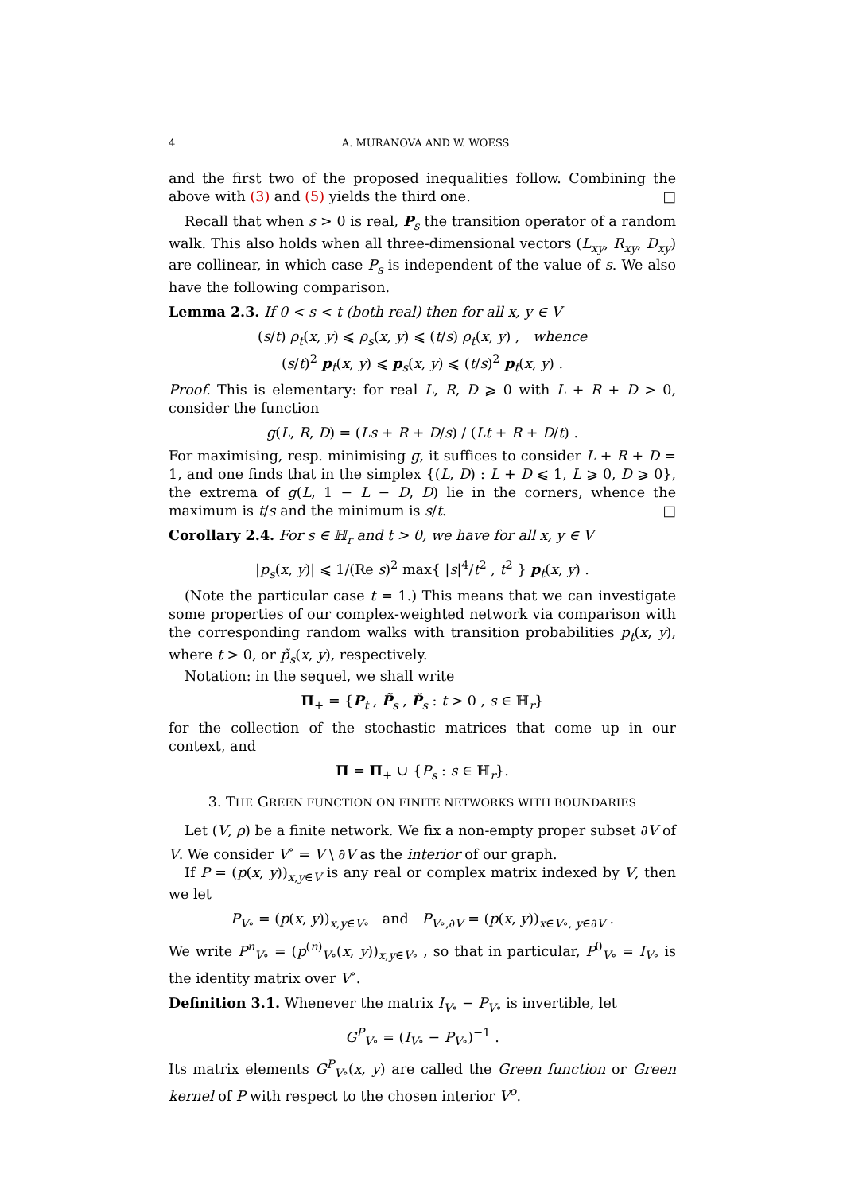4 A. MURANOVA AND W. WOESS
and the first two of the proposed inequalities follow. Combining the above with (3) and (5) yields the third one. □
Recall that when s > 0 is real, P<sub>s</sub> the transition operator of a random walk. This also holds when all three-dimensional vectors (L<sub>xy</sub>, R<sub>xy</sub>, D<sub>xy</sub>) are collinear, in which case P<sub>s</sub> is independent of the value of s. We also have the following comparison.
Lemma 2.3. If 0 < s < t (both real) then for all x, y ∈ V
(s/t) ρ<sub>t</sub>(x, y) ⩽ ρ<sub>s</sub>(x, y) ⩽ (t/s) ρ<sub>t</sub>(x, y) , whence
(s/t)<sup>2</sup> p<sub>t</sub>(x, y) ⩽ p<sub>s</sub>(x, y) ⩽ (t/s)<sup>2</sup> p<sub>t</sub>(x, y) .
Proof. This is elementary: for real L, R, D ⩾ 0 with L + R + D > 0, consider the function
g(L, R, D) = (Ls + R + D/s) / (Lt + R + D/t) .
For maximising, resp. minimising g, it suffices to consider L + R + D = 1, and one finds that in the simplex {(L, D) : L + D ⩽ 1, L ⩾ 0, D ⩾ 0}, the extrema of g(L, 1 − L − D, D) lie in the corners, whence the maximum is t/s and the minimum is s/t. □
Corollary 2.4. For s ∈ ℍ<sub>r</sub> and t > 0, we have for all x, y ∈ V
|p<sub>s</sub>(x, y)| ⩽ 1/(Re s)<sup>2</sup> max{ |s|<sup>4</sup>/t<sup>2</sup> , t<sup>2</sup> } p<sub>t</sub>(x, y) .
(Note the particular case t = 1.) This means that we can investigate some properties of our complex-weighted network via comparison with the corresponding random walks with transition probabilities p<sub>t</sub>(x, y), where t > 0, or p̃<sub>s</sub>(x, y), respectively.
Notation: in the sequel, we shall write
Π<sub>+</sub> = {P<sub>t</sub> , P̃<sub>s</sub> , P̌<sub>s</sub> : t > 0 , s ∈ ℍ<sub>r</sub>}
for the collection of the stochastic matrices that come up in our context, and
Π = Π<sub>+</sub> ∪ {P<sub>s</sub> : s ∈ ℍ<sub>r</sub>}.
3. THE GREEN FUNCTION ON FINITE NETWORKS WITH BOUNDARIES
Let (V, ρ) be a finite network. We fix a non-empty proper subset ∂V of V. We consider V<sup>∘</sup> = V \ ∂V as the interior of our graph.
If P = (p(x, y))<sub>x,y∈V</sub> is any real or complex matrix indexed by V, then we let
P<sub>V∘</sub> = (p(x, y))<sub>x,y∈V∘</sub> and P<sub>V∘,∂V</sub> = (p(x, y))<sub>x∈V∘, y∈∂V</sub> .
We write P<sup>n</sup><sub>V∘</sub> = (p<sup>(n)</sup><sub>V∘</sub>(x, y))<sub>x,y∈V∘</sub> , so that in particular, P<sup>0</sup><sub>V∘</sub> = I<sub>V∘</sub> is the identity matrix over V<sup>∘</sup>.
Definition 3.1. Whenever the matrix I<sub>V∘</sub> − P<sub>V∘</sub> is invertible, let
G<sup>P</sup><sub>V∘</sub> = (I<sub>V∘</sub> − P<sub>V∘</sub>)<sup>−1</sup> .
Its matrix elements G<sup>P</sup><sub>V∘</sub>(x, y) are called the Green function or Green kernel of P with respect to the chosen interior V<sup>o</sup>.